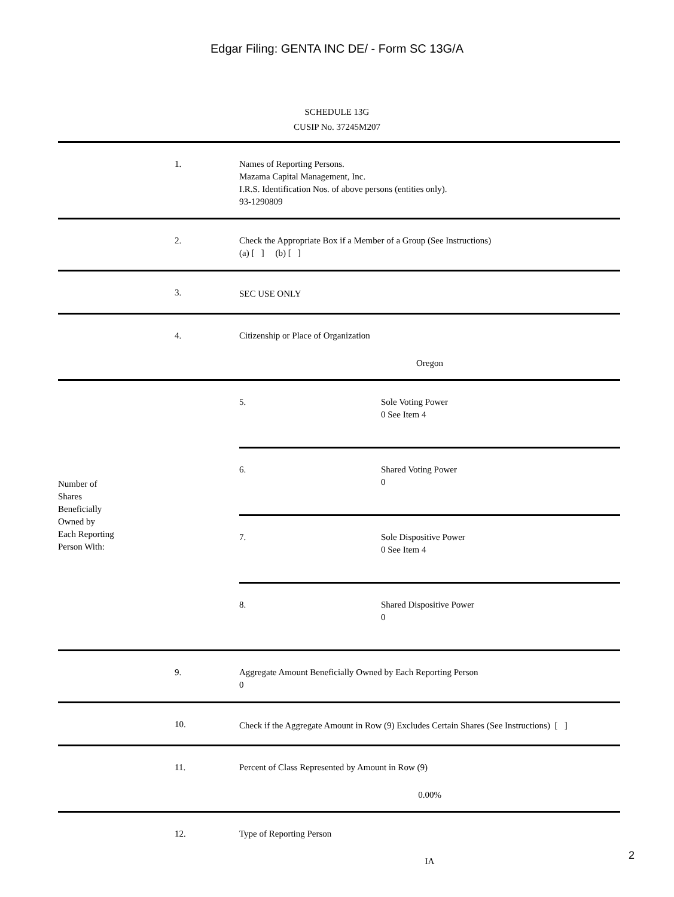Edgar Filing: GENTA INC DE/ - Form SC 13G/A
SCHEDULE 13G
CUSIP No. 37245M207
| | 1. | Names of Reporting Persons. Mazama Capital Management, Inc. I.R.S. Identification Nos. of above persons (entities only). 93-1290809 | |
| | 2. | Check the Appropriate Box if a Member of a Group (See Instructions) (a) [ ] (b) [ ] | |
| | 3. | SEC USE ONLY | |
| | 4. | Citizenship or Place of Organization Oregon | |
| Number of Shares Beneficially Owned by Each Reporting Person With: | | 5. | Sole Voting Power 0 See Item 4 |
| | | 6. | Shared Voting Power 0 |
| | | 7. | Sole Dispositive Power 0 See Item 4 |
| | | 8. | Shared Dispositive Power 0 |
| | 9. | Aggregate Amount Beneficially Owned by Each Reporting Person 0 | |
| | 10. | Check if the Aggregate Amount in Row (9) Excludes Certain Shares (See Instructions) [ ] | |
| | 11. | Percent of Class Represented by Amount in Row (9) 0.00% | |
| | 12. | Type of Reporting Person IA | |
2